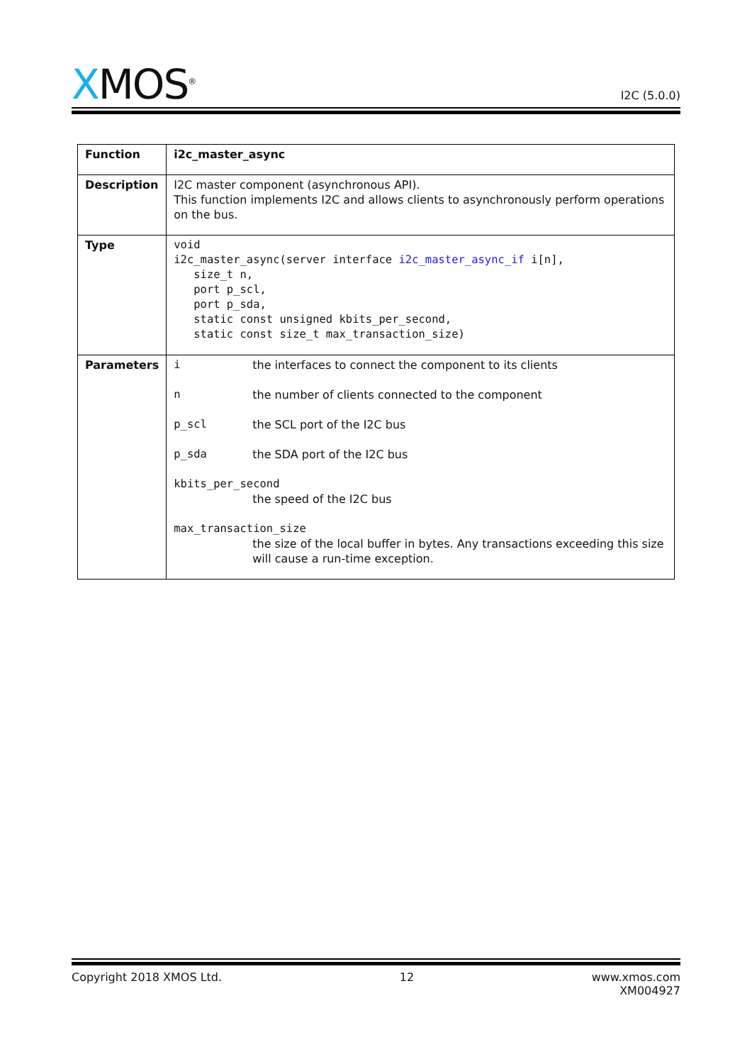XMOS<sup>®</sup>
I2C (5.0.0)
| Function | i2c_master_async |
| Description | I2C master component (asynchronous API). This function implements I2C and allows clients to asynchronously perform operations on the bus. |
| Type | void i2c_master_async(server interface i2c_master_async_if i[n], size_t n, port p_scl, port p_sda, static const unsigned kbits_per_second, static const size_t max_transaction_size) |
| Parameters | i the interfaces to connect the component to its clients n the number of clients connected to the component p_scl the SCL port of the I2C bus p_sda the SDA port of the I2C bus kbits_per_second the speed of the I2C bus max_transaction_size the size of the local buffer in bytes. Any transactions exceeding this size will cause a run-time exception. |
Copyright 2018 XMOS Ltd. 12 www.xmos.com
XM004927